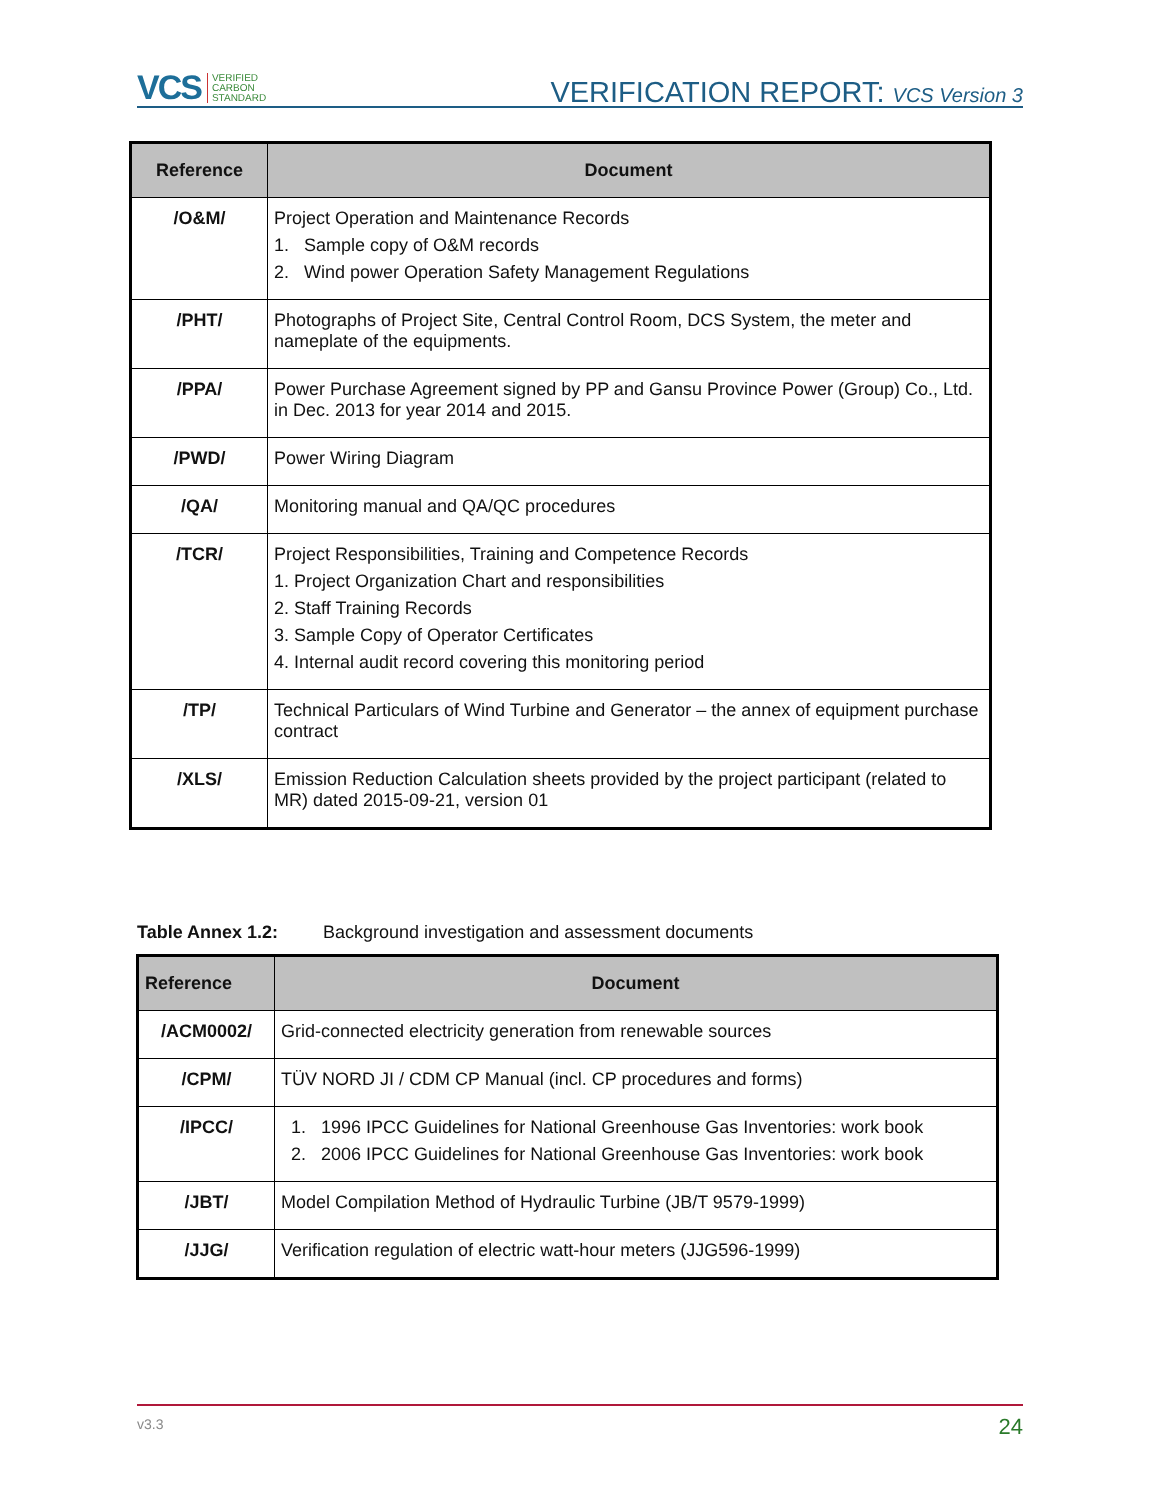VCS VERIFIED
CARBON
STANDARD
VERIFICATION REPORT: VCS Version 3
| Reference | Document |
| --- | --- |
| /O&M/ | Project Operation and Maintenance Records 1. Sample copy of O&M records 2. Wind power Operation Safety Management Regulations |
| /PHT/ | Photographs of Project Site, Central Control Room, DCS System, the meter and nameplate of the equipments. |
| /PPA/ | Power Purchase Agreement signed by PP and Gansu Province Power (Group) Co., Ltd. in Dec. 2013 for year 2014 and 2015. |
| /PWD/ | Power Wiring Diagram |
| /QA/ | Monitoring manual and QA/QC procedures |
| /TCR/ | Project Responsibilities, Training and Competence Records 1. Project Organization Chart and responsibilities 2. Staff Training Records 3. Sample Copy of Operator Certificates 4. Internal audit record covering this monitoring period |
| /TP/ | Technical Particulars of Wind Turbine and Generator – the annex of equipment purchase contract |
| /XLS/ | Emission Reduction Calculation sheets provided by the project participant (related to MR) dated 2015-09-21, version 01 |
Table Annex 1.2: Background investigation and assessment documents
| Reference | Document |
| --- | --- |
| /ACM0002/ | Grid-connected electricity generation from renewable sources |
| /CPM/ | TÜV NORD JI / CDM CP Manual (incl. CP procedures and forms) |
| /IPCC/ | 1. 1996 IPCC Guidelines for National Greenhouse Gas Inventories: work book 2. 2006 IPCC Guidelines for National Greenhouse Gas Inventories: work book |
| /JBT/ | Model Compilation Method of Hydraulic Turbine (JB/T 9579-1999) |
| /JJG/ | Verification regulation of electric watt-hour meters (JJG596-1999) |
v3.3 24